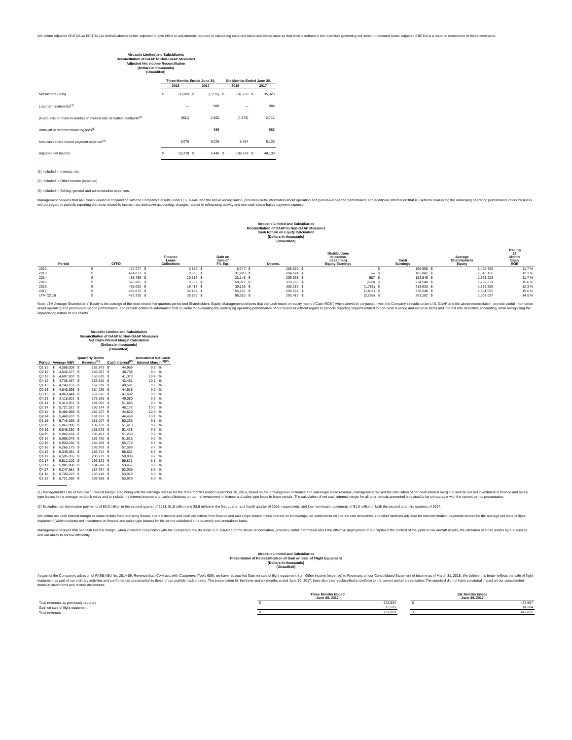We define Adjusted EBITDA as EBITDA (as defined above) further adjusted to give effect to adjustments required in calculating covenant ratios and compliance as that term is defined in the indenture governing our senior unsecured notes. Adjusted EBITDA is a material component of these covenants.
Aircastle Limited and Subsidiaries
Reconciliation of GAAP to Non-GAAP Measures
Adjusted Net Income Reconciliation
(Dollars in thousands)
(Unaudited)
| | Three Months Ended June 30, | | | | Six Months Ended June 30, | | | |
| --- | --- | --- | --- | --- | --- | --- | --- | --- |
| | 2018 | | 2017 | | 2018 | | 2017 | |
| Net income (loss) | $ | 50,203 | $ | (7,116) | $ | 107,750 | $ | 35,323 |
| Loan termination fee<sup>(1)</sup> | | — | | 988 | | — | | 988 |
| (Gain) loss on mark-to-market of interest rate derivative contracts<sup>(2)</sup> | | (901) | | 1,562 | | (4,075) | | 2,712 |
| Write-off of deferred financing fees<sup>(1)</sup> | | — | | 986 | | — | | 986 |
| Non-cash share-based payment expense<sup>(3)</sup> | | 3,076 | | 6,028 | | 5,454 | | 8,130 |
| Adjusted net income | $ | 52,378 | $ | 2,448 | $ | 109,129 | $ | 48,139 |
(1) Included in Interest, net.
(2) Included in Other income (expense).
(3) Included in Selling, general and administrative expenses.
Management believes that ANI, when viewed in conjunction with the Company's results under U.S. GAAP and the above reconciliation, provides useful information about operating and period-over-period performance and additional information that is useful for evaluating the underlying operating performance of our business without regard to periodic reporting elements related to interest rate derivative accounting, changes related to refinancing activity and non-cash share-based payment expense.
Aircastle Limited and Subsidiaries
Reconciliation of GAAP to Non-GAAP Measures
Cash Return on Equity Calculation
(Dollars in thousands)
(Unaudited)
| Period | CFFO | | Finance Lease Collections | | Gain on Sale of Flt. Eqt. | | Deprec. | | Distributions in excess (less than) Equity Earnings | | Cash Earnings | | Average Shareholders Equity | | Trailing 12 Month Cash ROE |
| --- | --- | --- | --- | --- | --- | --- | --- | --- | --- | --- | --- | --- | --- | --- | --- |
| 2012 | $ | 427,277 | $ | 3,852 | $ | 5,747 | $ | 269,920 | $ | — | $ | 166,956 | $ | 1,425,658 | 11.7 % |
| 2013 | $ | 424,037 | $ | 9,508 | $ | 37,220 | $ | 284,924 | $ | — | $ | 185,841 | $ | 1,513,156 | 12.3 % |
| 2014 | $ | 458,786 | $ | 10,312 | $ | 23,146 | $ | 299,365 | $ | 667 | $ | 193,546 | $ | 1,661,228 | 11.7 % |
| 2015 | $ | 526,285 | $ | 9,559 | $ | 58,017 | $ | 318,783 | $ | (530) | $ | 274,548 | $ | 1,759,871 | 15.6 % |
| 2016 | $ | 468,092 | $ | 19,413 | $ | 39,126 | $ | 305,216 | $ | (1,782) | $ | 219,633 | $ | 1,789,256 | 12.3 % |
| 2017 | $ | 490,872 | $ | 32,184 | $ | 55,167 | $ | 298,664 | $ | (1,011) | $ | 278,548 | $ | 1,861,005 | 15.0 % |
| LTM Q2:18 | $ | 483,325 | $ | 28,126 | $ | 66,515 | $ | 292,419 | $ | (2,265) | $ | 283,282 | $ | 1,903,097 | 14.9 % |
Note: LTM Average Shareholders' Equity is the average of the most recent five quarters period end Shareholders' Equity. Management believes that the cash return on equity metric ("Cash ROE") when viewed in conjunction with the Company's results under U.S. GAAP and the above reconciliation, provide useful information about operating and period-over-period performance, and provide additional information that is useful for evaluating the underlying operating performance of our business without regard to periodic reporting impacts related to non-cash revenue and expense items and interest rate derivative accounting, while recognizing the depreciating nature of our assets.
Aircastle Limited and Subsidiaries
Reconciliation of GAAP to Non-GAAP Measures
Net Cash Interest Margin Calculation
(Dollars in thousands)
(Unaudited)
| Period | Average NBV | | Quarterly Rental Revenue<sup>(1)</sup> | | Cash Interest<sup>(2)</sup> | | Annualized Net Cash Interest Margin<sup>(1)(2)</sup> | |
| --- | --- | --- | --- | --- | --- | --- | --- | --- |
| Q1:12 | $ | 4,388,008 | $ | 152,242 | $ | 44,969 | 9.8 | % |
| Q2:12 | $ | 4,542,477 | $ | 156,057 | $ | 48,798 | 9.4 | % |
| Q3:12 | $ | 4,697,802 | $ | 163,630 | $ | 41,373 | 10.4 | % |
| Q4:12 | $ | 4,726,457 | $ | 163,820 | $ | 43,461 | 10.2 | % |
| Q1:13 | $ | 4,740,161 | $ | 162,319 | $ | 48,591 | 9.6 | % |
| Q2:13 | $ | 4,840,396 | $ | 164,239 | $ | 44,915 | 9.9 | % |
| Q3:13 | $ | 4,863,444 | $ | 167,876 | $ | 47,682 | 9.9 | % |
| Q4:13 | $ | 5,118,601 | $ | 176,168 | $ | 49,080 | 9.9 | % |
| Q1:14 | $ | 5,312,651 | $ | 181,095 | $ | 51,685 | 9.7 | % |
| Q2:14 | $ | 5,721,521 | $ | 190,574 | $ | 48,172 | 10.0 | % |
| Q3:14 | $ | 5,483,958 | $ | 182,227 | $ | 44,820 | 10.0 | % |
| Q4:14 | $ | 5,468,637 | $ | 181,977 | $ | 44,459 | 10.1 | % |
| Q1:15 | $ | 5,743,035 | $ | 181,027 | $ | 50,235 | 9.1 | % |
| Q2:15 | $ | 5,967,898 | $ | 189,238 | $ | 51,413 | 9.2 | % |
| Q3:15 | $ | 6,048,330 | $ | 191,878 | $ | 51,428 | 9.3 | % |
| Q4:15 | $ | 5,962,874 | $ | 188,491 | $ | 51,250 | 9.2 | % |
| Q1:16 | $ | 5,988,076 | $ | 186,730 | $ | 51,815 | 9.0 | % |
| Q2:16 | $ | 5,920,030 | $ | 184,469 | $ | 55,779 | 8.7 | % |
| Q3:16 | $ | 6,265,175 | $ | 193,909 | $ | 57,589 | 8.7 | % |
| Q4:16 | $ | 6,346,361 | $ | 196,714 | $ | 58,631 | 8.7 | % |
| Q1:17 | $ | 6,505,355 | $ | 200,273 | $ | 58,839 | 8.7 | % |
| Q2:17 | $ | 6,512,100 | $ | 199,522 | $ | 55,871 | 8.8 | % |
| Q3:17 | $ | 5,985,908 | $ | 184,588 | $ | 53,457 | 8.8 | % |
| Q4:17 | $ | 6,247,581 | $ | 187,794 | $ | 53,035 | 8.6 | % |
| Q1:18 | $ | 6,700,223 | $ | 193,418 | $ | 53,978 | 8.3 | % |
| Q2:18 | $ | 6,721,360 | $ | 193,988 | $ | 53,979 | 8.3 | % |
(1) Management's Use of Net Cash Interest Margin: Beginning with the earnings release for the three months ended September 30, 2016, based on the growing level of finance and sales-type lease revenue, management revised the calculation of net cash interest margin to include our net investment in finance and sales-type leases in the average net book value and to include the interest income and cash collections on our net investment in finance and sales-type lease in lease rentals. The calculation of net cash interest margin for all prior periods presented is revised to be comparable with the current period presentation.
(2) Excludes loan termination payments of $3.0 million in the second quarter of 2013, $1.5 million and $3.5 million in the first quarter and fourth quarter of 2016, respectively, and loan termination payments of $1.0 million in both the second and third quarters of 2017.
We define net cash interest margin as lease rentals from operating leases, interest income and cash collections from finance and sales-type leases minus interest on borrowings, net settlements on interest rate derivatives and other liabilities adjusted for loan termination payments divided by the average net book of flight equipment (which includes net investment on finance and sales-type leases) for the period calculated on a quarterly and annualized basis.
Management believes that net cash interest margin, when viewed in conjunction with the Company's results under U.S. GAAP and the above reconciliation, provides useful information about the effective deployment of our capital in the context of the yield on our aircraft assets, the utilization of those assets by our lessees, and our ability to borrow efficiently.
Aircastle Limited and Subsidiaries
Presentation of Reclassification of Gain on Sale of Flight Equipment
(Dollars in thousands)
(Unaudited)
As part of the Company's adoption of FASB ASU No. 2014-09, Revenue from Contracts with Customers (Topic 606), we have reclassified Gain on sale of flight equipment from Other income (expense) to Revenues on our Consolidated Statement of Income as of March 31, 2018. We believe this better reflects the sale of flight equipment as part of our ordinary activities and conforms our presentation to those of our publicly traded peers. The presentation for the three and six months ended June 30, 2017, have also been reclassified to conform to the current period presentation. The standard did not have a material impact on our consolidated financial statements and related disclosures.
| | Three Months Ended June 30, 2017 | | | Six Months Ended June 30, 2017 | |
| --- | --- | --- | --- | --- | --- |
| Total revenues as previously reported | $ | 223,534 | | $ | 427,807 |
| Gain on sale of flight equipment | | 13,525 | | | 14,284 |
| Total revenues | $ | 237,059 | | $ | 442,091 |